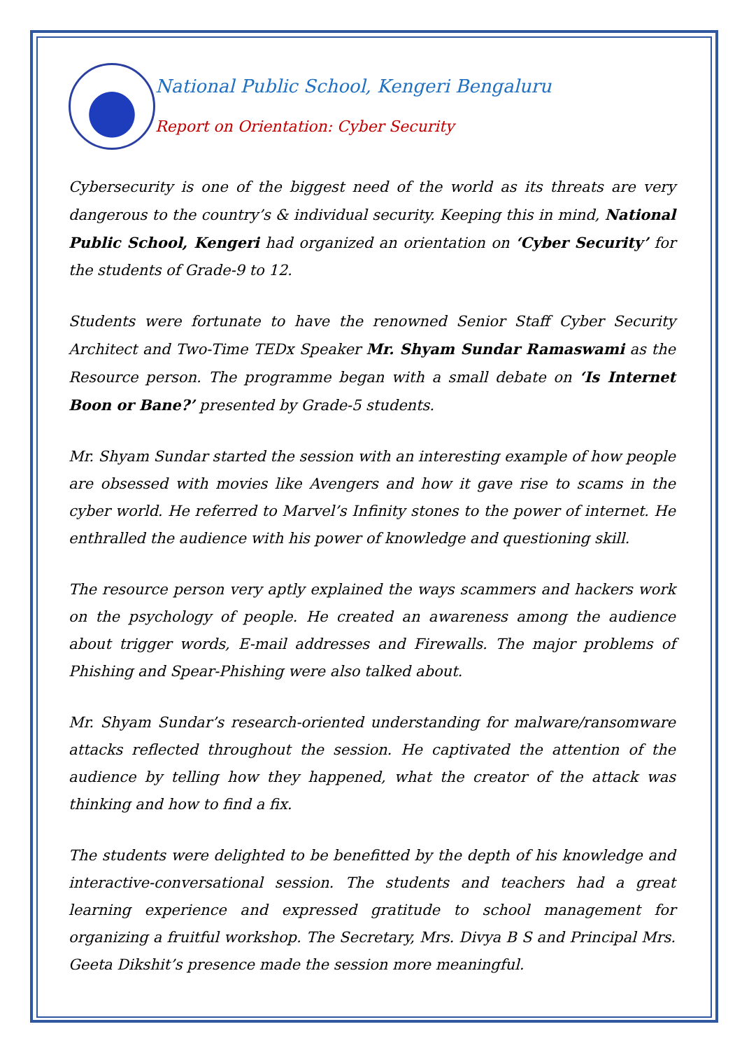National Public School, Kengeri Bengaluru
Report on Orientation: Cyber Security
Cybersecurity is one of the biggest need of the world as its threats are very dangerous to the country’s & individual security. Keeping this in mind, National Public School, Kengeri had organized an orientation on ‘Cyber Security’ for the students of Grade-9 to 12.
Students were fortunate to have the renowned Senior Staff Cyber Security Architect and Two-Time TEDx Speaker Mr. Shyam Sundar Ramaswami as the Resource person. The programme began with a small debate on ‘Is Internet Boon or Bane?’ presented by Grade-5 students.
Mr. Shyam Sundar started the session with an interesting example of how people are obsessed with movies like Avengers and how it gave rise to scams in the cyber world. He referred to Marvel’s Infinity stones to the power of internet. He enthralled the audience with his power of knowledge and questioning skill.
The resource person very aptly explained the ways scammers and hackers work on the psychology of people. He created an awareness among the audience about trigger words, E-mail addresses and Firewalls. The major problems of Phishing and Spear-Phishing were also talked about.
Mr. Shyam Sundar’s research-oriented understanding for malware/ransomware attacks reflected throughout the session. He captivated the attention of the audience by telling how they happened, what the creator of the attack was thinking and how to find a fix.
The students were delighted to be benefitted by the depth of his knowledge and interactive-conversational session. The students and teachers had a great learning experience and expressed gratitude to school management for organizing a fruitful workshop. The Secretary, Mrs. Divya B S and Principal Mrs. Geeta Dikshit’s presence made the session more meaningful.